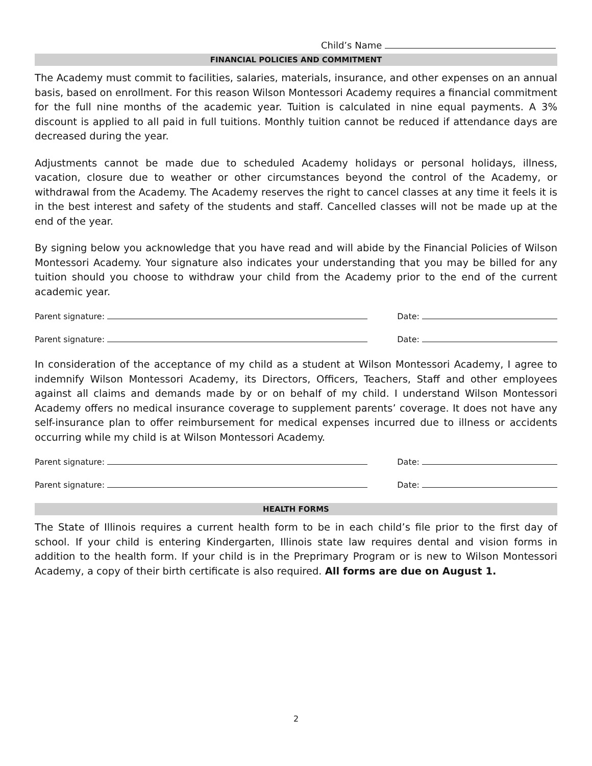Child’s Name
FINANCIAL POLICIES AND COMMITMENT
The Academy must commit to facilities, salaries, materials, insurance, and other expenses on an annual basis, based on enrollment. For this reason Wilson Montessori Academy requires a financial commitment for the full nine months of the academic year. Tuition is calculated in nine equal payments. A 3% discount is applied to all paid in full tuitions. Monthly tuition cannot be reduced if attendance days are decreased during the year.
Adjustments cannot be made due to scheduled Academy holidays or personal holidays, illness, vacation, closure due to weather or other circumstances beyond the control of the Academy, or withdrawal from the Academy. The Academy reserves the right to cancel classes at any time it feels it is in the best interest and safety of the students and staff. Cancelled classes will not be made up at the end of the year.
By signing below you acknowledge that you have read and will abide by the Financial Policies of Wilson Montessori Academy. Your signature also indicates your understanding that you may be billed for any tuition should you choose to withdraw your child from the Academy prior to the end of the current academic year.
Parent signature: Date:
Parent signature: Date:
In consideration of the acceptance of my child as a student at Wilson Montessori Academy, I agree to indemnify Wilson Montessori Academy, its Directors, Officers, Teachers, Staff and other employees against all claims and demands made by or on behalf of my child. I understand Wilson Montessori Academy offers no medical insurance coverage to supplement parents’ coverage. It does not have any self-insurance plan to offer reimbursement for medical expenses incurred due to illness or accidents occurring while my child is at Wilson Montessori Academy.
Parent signature: Date:
Parent signature: Date:
HEALTH FORMS
The State of Illinois requires a current health form to be in each child’s file prior to the first day of school. If your child is entering Kindergarten, Illinois state law requires dental and vision forms in addition to the health form. If your child is in the Preprimary Program or is new to Wilson Montessori Academy, a copy of their birth certificate is also required. All forms are due on August 1.
2